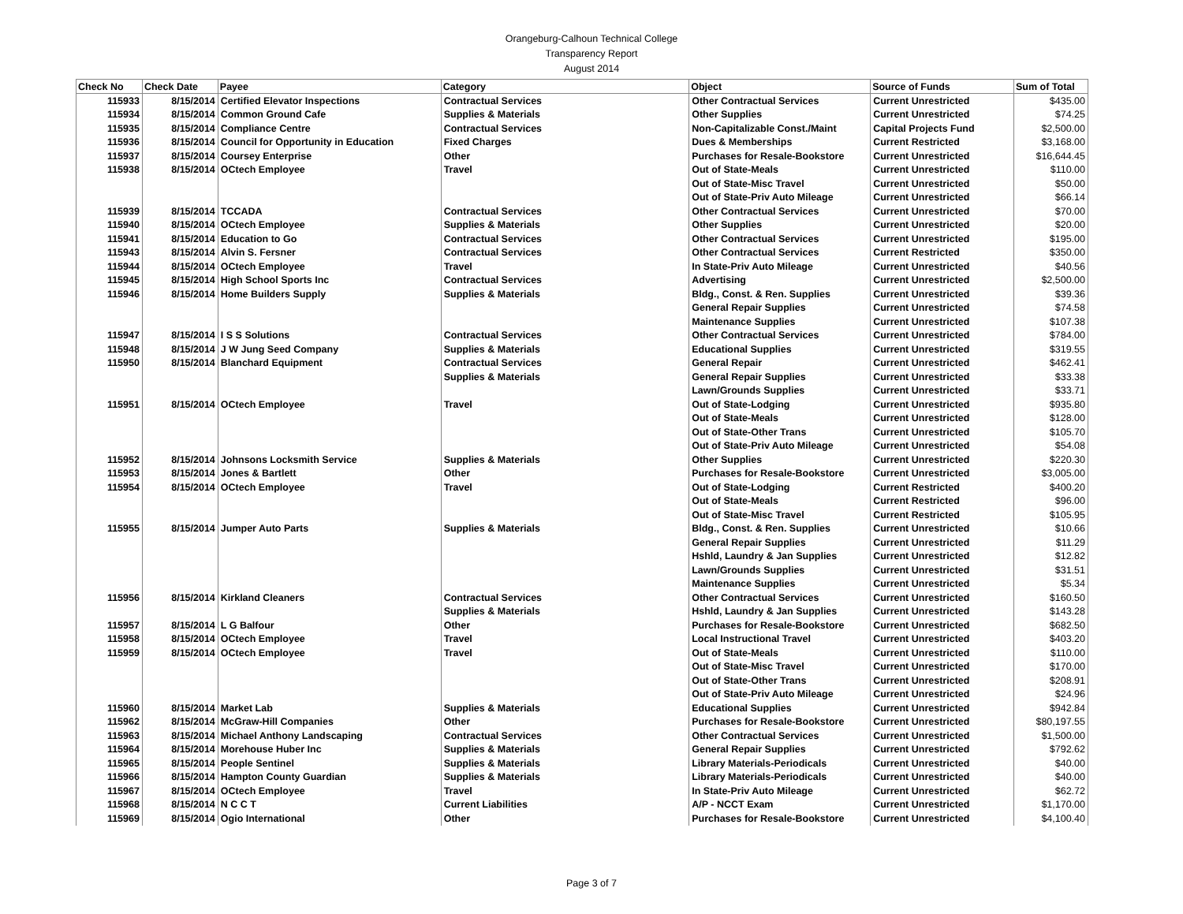Orangeburg-Calhoun Technical College
Transparency Report
August 2014
| Check No | Check Date | Payee | Category | Object | Source of Funds | Sum of Total |
| --- | --- | --- | --- | --- | --- | --- |
| 115933 | 8/15/2014 | Certified Elevator Inspections | Contractual Services | Other Contractual Services | Current Unrestricted | $435.00 |
| 115934 | 8/15/2014 | Common Ground Cafe | Supplies & Materials | Other Supplies | Current Unrestricted | $74.25 |
| 115935 | 8/15/2014 | Compliance Centre | Contractual Services | Non-Capitalizable Const./Maint | Capital Projects Fund | $2,500.00 |
| 115936 | 8/15/2014 | Council for Opportunity in Education | Fixed Charges | Dues & Memberships | Current Restricted | $3,168.00 |
| 115937 | 8/15/2014 | Coursey Enterprise | Other | Purchases for Resale-Bookstore | Current Unrestricted | $16,644.45 |
| 115938 | 8/15/2014 | OCtech Employee | Travel | Out of State-Meals | Current Unrestricted | $110.00 |
| | | | | Out of State-Misc Travel | Current Unrestricted | $50.00 |
| | | | | Out of State-Priv Auto Mileage | Current Unrestricted | $66.14 |
| 115939 | 8/15/2014 | TCCADA | Contractual Services | Other Contractual Services | Current Unrestricted | $70.00 |
| 115940 | 8/15/2014 | OCtech Employee | Supplies & Materials | Other Supplies | Current Unrestricted | $20.00 |
| 115941 | 8/15/2014 | Education to Go | Contractual Services | Other Contractual Services | Current Unrestricted | $195.00 |
| 115943 | 8/15/2014 | Alvin S. Fersner | Contractual Services | Other Contractual Services | Current Restricted | $350.00 |
| 115944 | 8/15/2014 | OCtech Employee | Travel | In State-Priv Auto Mileage | Current Unrestricted | $40.56 |
| 115945 | 8/15/2014 | High School Sports Inc | Contractual Services | Advertising | Current Unrestricted | $2,500.00 |
| 115946 | 8/15/2014 | Home Builders Supply | Supplies & Materials | Bldg., Const. & Ren. Supplies | Current Unrestricted | $39.36 |
| | | | | General Repair Supplies | Current Unrestricted | $74.58 |
| | | | | Maintenance Supplies | Current Unrestricted | $107.38 |
| 115947 | 8/15/2014 | I S S Solutions | Contractual Services | Other Contractual Services | Current Unrestricted | $784.00 |
| 115948 | 8/15/2014 | J W Jung Seed Company | Supplies & Materials | Educational Supplies | Current Unrestricted | $319.55 |
| 115950 | 8/15/2014 | Blanchard Equipment | Contractual Services | General Repair | Current Unrestricted | $462.41 |
| | | | Supplies & Materials | General Repair Supplies | Current Unrestricted | $33.38 |
| | | | | Lawn/Grounds Supplies | Current Unrestricted | $33.71 |
| 115951 | 8/15/2014 | OCtech Employee | Travel | Out of State-Lodging | Current Unrestricted | $935.80 |
| | | | | Out of State-Meals | Current Unrestricted | $128.00 |
| | | | | Out of State-Other Trans | Current Unrestricted | $105.70 |
| | | | | Out of State-Priv Auto Mileage | Current Unrestricted | $54.08 |
| 115952 | 8/15/2014 | Johnsons Locksmith Service | Supplies & Materials | Other Supplies | Current Unrestricted | $220.30 |
| 115953 | 8/15/2014 | Jones & Bartlett | Other | Purchases for Resale-Bookstore | Current Unrestricted | $3,005.00 |
| 115954 | 8/15/2014 | OCtech Employee | Travel | Out of State-Lodging | Current Restricted | $400.20 |
| | | | | Out of State-Meals | Current Restricted | $96.00 |
| | | | | Out of State-Misc Travel | Current Restricted | $105.95 |
| 115955 | 8/15/2014 | Jumper Auto Parts | Supplies & Materials | Bldg., Const. & Ren. Supplies | Current Unrestricted | $10.66 |
| | | | | General Repair Supplies | Current Unrestricted | $11.29 |
| | | | | Hshld, Laundry & Jan Supplies | Current Unrestricted | $12.82 |
| | | | | Lawn/Grounds Supplies | Current Unrestricted | $31.51 |
| | | | | Maintenance Supplies | Current Unrestricted | $5.34 |
| 115956 | 8/15/2014 | Kirkland Cleaners | Contractual Services | Other Contractual Services | Current Unrestricted | $160.50 |
| | | | Supplies & Materials | Hshld, Laundry & Jan Supplies | Current Unrestricted | $143.28 |
| 115957 | 8/15/2014 | L G Balfour | Other | Purchases for Resale-Bookstore | Current Unrestricted | $682.50 |
| 115958 | 8/15/2014 | OCtech Employee | Travel | Local Instructional Travel | Current Unrestricted | $403.20 |
| 115959 | 8/15/2014 | OCtech Employee | Travel | Out of State-Meals | Current Unrestricted | $110.00 |
| | | | | Out of State-Misc Travel | Current Unrestricted | $170.00 |
| | | | | Out of State-Other Trans | Current Unrestricted | $208.91 |
| | | | | Out of State-Priv Auto Mileage | Current Unrestricted | $24.96 |
| 115960 | 8/15/2014 | Market Lab | Supplies & Materials | Educational Supplies | Current Unrestricted | $942.84 |
| 115962 | 8/15/2014 | McGraw-Hill Companies | Other | Purchases for Resale-Bookstore | Current Unrestricted | $80,197.55 |
| 115963 | 8/15/2014 | Michael Anthony Landscaping | Contractual Services | Other Contractual Services | Current Unrestricted | $1,500.00 |
| 115964 | 8/15/2014 | Morehouse Huber Inc | Supplies & Materials | General Repair Supplies | Current Unrestricted | $792.62 |
| 115965 | 8/15/2014 | People Sentinel | Supplies & Materials | Library Materials-Periodicals | Current Unrestricted | $40.00 |
| 115966 | 8/15/2014 | Hampton County Guardian | Supplies & Materials | Library Materials-Periodicals | Current Unrestricted | $40.00 |
| 115967 | 8/15/2014 | OCtech Employee | Travel | In State-Priv Auto Mileage | Current Unrestricted | $62.72 |
| 115968 | 8/15/2014 | N C C T | Current Liabilities | A/P - NCCT Exam | Current Unrestricted | $1,170.00 |
| 115969 | 8/15/2014 | Ogio International | Other | Purchases for Resale-Bookstore | Current Unrestricted | $4,100.40 |
Page 3 of 7